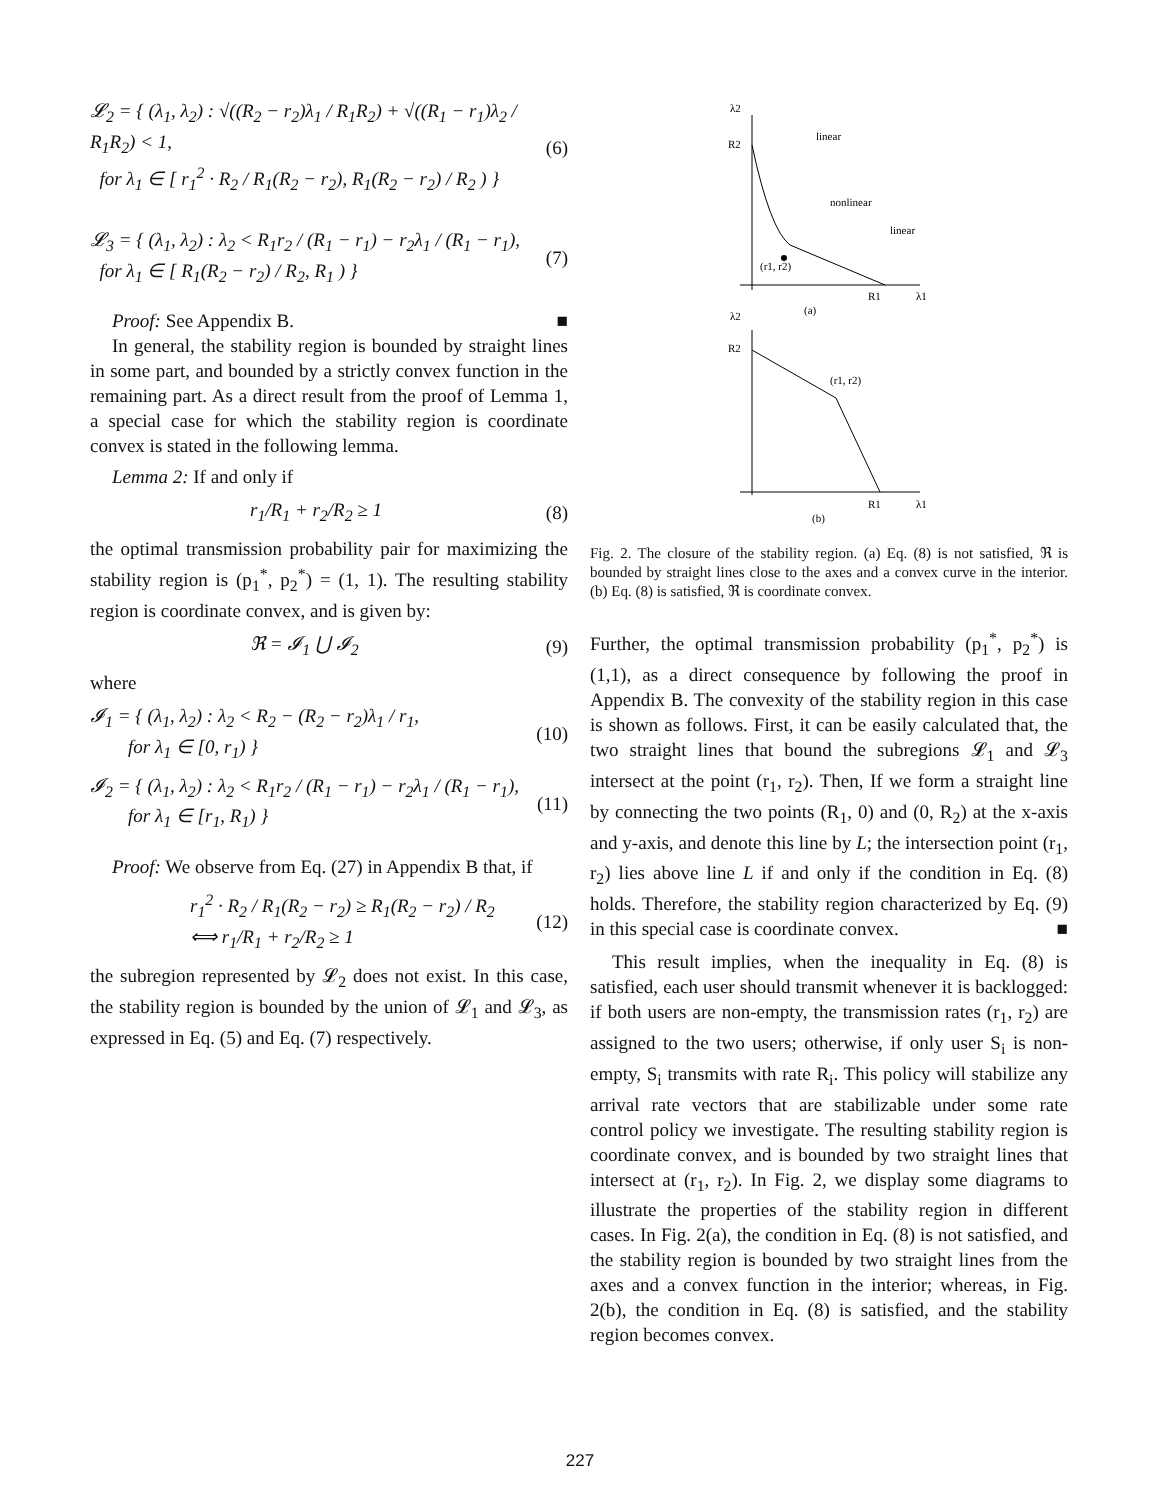𝓛<sub>2</sub> = { (λ<sub>1</sub>, λ<sub>2</sub>) : √((R<sub>2</sub> − r<sub>2</sub>)λ<sub>1</sub> / R<sub>1</sub>R<sub>2</sub>) + √((R<sub>1</sub> − r<sub>1</sub>)λ<sub>2</sub> / R<sub>1</sub>R<sub>2</sub>) < 1,
for λ<sub>1</sub> ∈ [ r<sub>1</sub><sup>2</sup> · R<sub>2</sub> / R<sub>1</sub>(R<sub>2</sub> − r<sub>2</sub>), R<sub>1</sub>(R<sub>2</sub> − r<sub>2</sub>) / R<sub>2</sub> ) } (6)
𝓛<sub>3</sub> = { (λ<sub>1</sub>, λ<sub>2</sub>) : λ<sub>2</sub> < R<sub>1</sub>r<sub>2</sub> / (R<sub>1</sub> − r<sub>1</sub>) − r<sub>2</sub>λ<sub>1</sub> / (R<sub>1</sub> − r<sub>1</sub>),
for λ<sub>1</sub> ∈ [ R<sub>1</sub>(R<sub>2</sub> − r<sub>2</sub>) / R<sub>2</sub>, R<sub>1</sub> ) } (7)
Proof: See Appendix B. ■
In general, the stability region is bounded by straight lines in some part, and bounded by a strictly convex function in the remaining part. As a direct result from the proof of Lemma 1, a special case for which the stability region is coordinate convex is stated in the following lemma.
Lemma 2: If and only if
r<sub>1</sub>/R<sub>1</sub> + r<sub>2</sub>/R<sub>2</sub> ≥ 1 (8)
the optimal transmission probability pair for maximizing the stability region is (p<sub>1</sub><sup>*</sup>, p<sub>2</sub><sup>*</sup>) = (1, 1). The resulting stability region is coordinate convex, and is given by:
ℜ = 𝓘<sub>1</sub> ⋃ 𝓘<sub>2</sub> (9)
where
𝓘<sub>1</sub> = { (λ<sub>1</sub>, λ<sub>2</sub>) : λ<sub>2</sub> < R<sub>2</sub> − (R<sub>2</sub> − r<sub>2</sub>)λ<sub>1</sub> / r<sub>1</sub>,
for λ<sub>1</sub> ∈ [0, r<sub>1</sub>) } (10)
𝓘<sub>2</sub> = { (λ<sub>1</sub>, λ<sub>2</sub>) : λ<sub>2</sub> < R<sub>1</sub>r<sub>2</sub> / (R<sub>1</sub> − r<sub>1</sub>) − r<sub>2</sub>λ<sub>1</sub> / (R<sub>1</sub> − r<sub>1</sub>),
for λ<sub>1</sub> ∈ [r<sub>1</sub>, R<sub>1</sub>) } (11)
Proof: We observe from Eq. (27) in Appendix B that, if
r<sub>1</sub><sup>2</sup> · R<sub>2</sub> / R<sub>1</sub>(R<sub>2</sub> − r<sub>2</sub>) ≥ R<sub>1</sub>(R<sub>2</sub> − r<sub>2</sub>) / R<sub>2</sub>
⟺ r<sub>1</sub>/R<sub>1</sub> + r<sub>2</sub>/R<sub>2</sub> ≥ 1 (12)
the subregion represented by 𝓛<sub>2</sub> does not exist. In this case, the stability region is bounded by the union of 𝓛<sub>1</sub> and 𝓛<sub>3</sub>, as expressed in Eq. (5) and Eq. (7) respectively.
λ2
R2
linear
nonlinear
linear
(r1, r2)
R1
λ1
(a)
λ2
R2
(r1, r2)
R1
λ1
(b)
Fig. 2. The closure of the stability region. (a) Eq. (8) is not satisfied, ℜ is bounded by straight lines close to the axes and a convex curve in the interior. (b) Eq. (8) is satisfied, ℜ is coordinate convex.
Further, the optimal transmission probability (p<sub>1</sub><sup>*</sup>, p<sub>2</sub><sup>*</sup>) is (1,1), as a direct consequence by following the proof in Appendix B. The convexity of the stability region in this case is shown as follows. First, it can be easily calculated that, the two straight lines that bound the subregions 𝓛<sub>1</sub> and 𝓛<sub>3</sub> intersect at the point (r<sub>1</sub>, r<sub>2</sub>). Then, If we form a straight line by connecting the two points (R<sub>1</sub>, 0) and (0, R<sub>2</sub>) at the x-axis and y-axis, and denote this line by L; the intersection point (r<sub>1</sub>, r<sub>2</sub>) lies above line L if and only if the condition in Eq. (8) holds. Therefore, the stability region characterized by Eq. (9) in this special case is coordinate convex. ■
This result implies, when the inequality in Eq. (8) is satisfied, each user should transmit whenever it is backlogged: if both users are non-empty, the transmission rates (r<sub>1</sub>, r<sub>2</sub>) are assigned to the two users; otherwise, if only user S<sub>i</sub> is non-empty, S<sub>i</sub> transmits with rate R<sub>i</sub>. This policy will stabilize any arrival rate vectors that are stabilizable under some rate control policy we investigate. The resulting stability region is coordinate convex, and is bounded by two straight lines that intersect at (r<sub>1</sub>, r<sub>2</sub>). In Fig. 2, we display some diagrams to illustrate the properties of the stability region in different cases. In Fig. 2(a), the condition in Eq. (8) is not satisfied, and the stability region is bounded by two straight lines from the axes and a convex function in the interior; whereas, in Fig. 2(b), the condition in Eq. (8) is satisfied, and the stability region becomes convex.
227